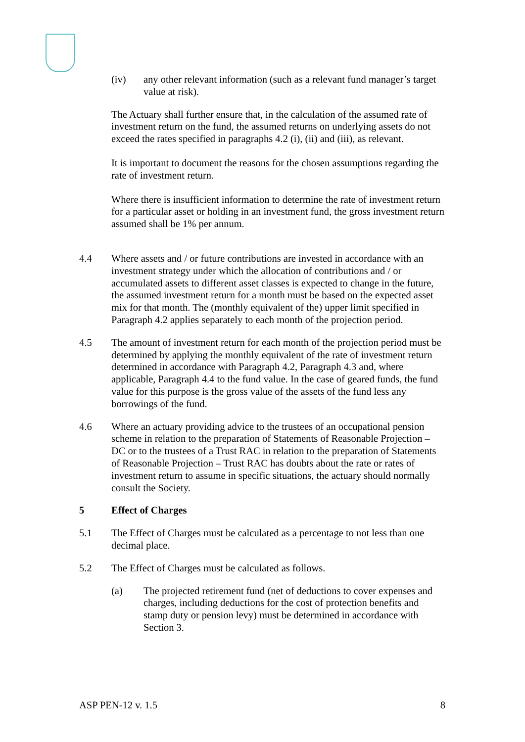(iv) any other relevant information (such as a relevant fund manager’s target value at risk).
The Actuary shall further ensure that, in the calculation of the assumed rate of investment return on the fund, the assumed returns on underlying assets do not exceed the rates specified in paragraphs 4.2 (i), (ii) and (iii), as relevant.
It is important to document the reasons for the chosen assumptions regarding the rate of investment return.
Where there is insufficient information to determine the rate of investment return for a particular asset or holding in an investment fund, the gross investment return assumed shall be 1% per annum.
4.4 Where assets and / or future contributions are invested in accordance with an investment strategy under which the allocation of contributions and / or accumulated assets to different asset classes is expected to change in the future, the assumed investment return for a month must be based on the expected asset mix for that month. The (monthly equivalent of the) upper limit specified in Paragraph 4.2 applies separately to each month of the projection period.
4.5 The amount of investment return for each month of the projection period must be determined by applying the monthly equivalent of the rate of investment return determined in accordance with Paragraph 4.2, Paragraph 4.3 and, where applicable, Paragraph 4.4 to the fund value. In the case of geared funds, the fund value for this purpose is the gross value of the assets of the fund less any borrowings of the fund.
4.6 Where an actuary providing advice to the trustees of an occupational pension scheme in relation to the preparation of Statements of Reasonable Projection – DC or to the trustees of a Trust RAC in relation to the preparation of Statements of Reasonable Projection – Trust RAC has doubts about the rate or rates of investment return to assume in specific situations, the actuary should normally consult the Society.
5 Effect of Charges
5.1 The Effect of Charges must be calculated as a percentage to not less than one decimal place.
5.2 The Effect of Charges must be calculated as follows.
(a) The projected retirement fund (net of deductions to cover expenses and charges, including deductions for the cost of protection benefits and stamp duty or pension levy) must be determined in accordance with Section 3.
ASP PEN-12 v. 1.5 8